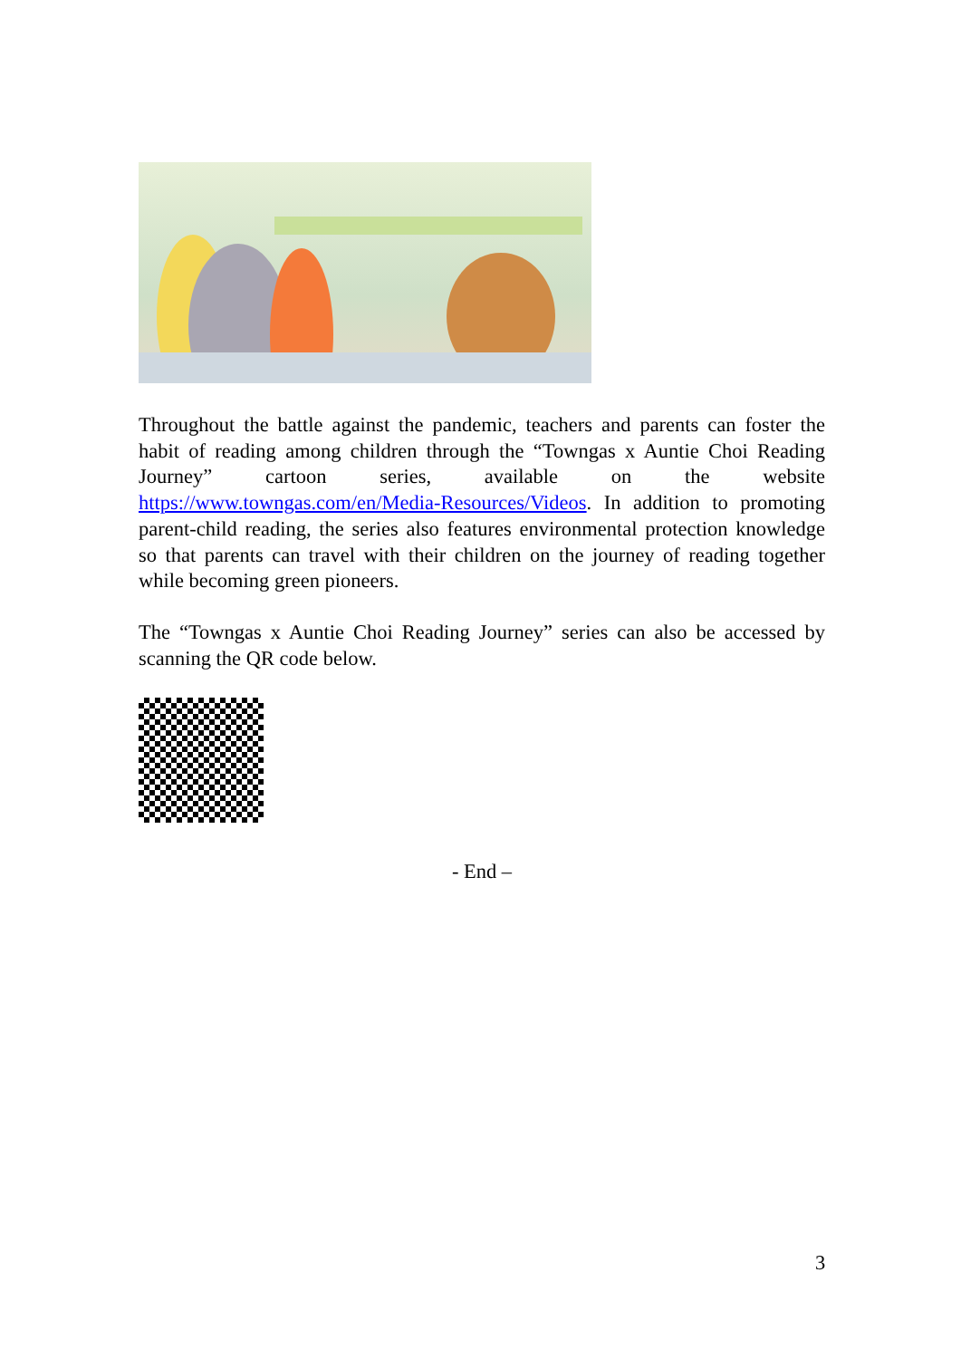Throughout the battle against the pandemic, teachers and parents can foster the habit of reading among children through the “Towngas x Auntie Choi Reading Journey” cartoon series, available on the website https://www.towngas.com/en/Media-Resources/Videos. In addition to promoting parent-child reading, the series also features environmental protection knowledge so that parents can travel with their children on the journey of reading together while becoming green pioneers.
The “Towngas x Auntie Choi Reading Journey” series can also be accessed by scanning the QR code below.
- End –
3